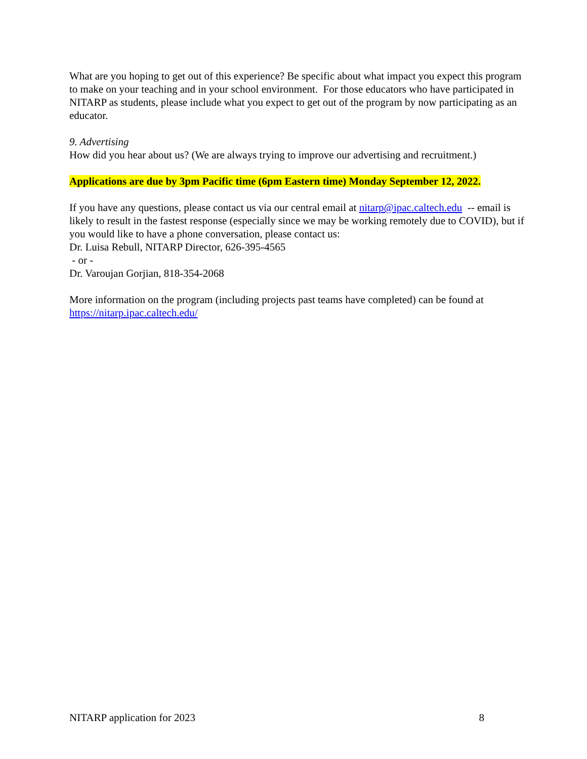What are you hoping to get out of this experience? Be specific about what impact you expect this program to make on your teaching and in your school environment. For those educators who have participated in NITARP as students, please include what you expect to get out of the program by now participating as an educator.
9. Advertising
How did you hear about us? (We are always trying to improve our advertising and recruitment.)
Applications are due by 3pm Pacific time (6pm Eastern time) Monday September 12, 2022.
If you have any questions, please contact us via our central email at nitarp@ipac.caltech.edu -- email is likely to result in the fastest response (especially since we may be working remotely due to COVID), but if you would like to have a phone conversation, please contact us:
Dr. Luisa Rebull, NITARP Director, 626-395-4565
- or -
Dr. Varoujan Gorjian, 818-354-2068
More information on the program (including projects past teams have completed) can be found at https://nitarp.ipac.caltech.edu/
NITARP application for 2023 8